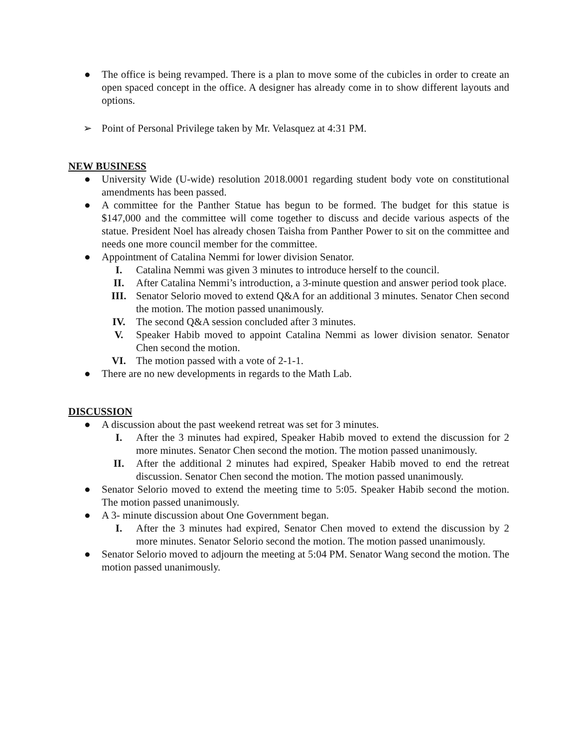● The office is being revamped. There is a plan to move some of the cubicles in order to create an open spaced concept in the office. A designer has already come in to show different layouts and options.
➢ Point of Personal Privilege taken by Mr. Velasquez at 4:31 PM.
NEW BUSINESS
● University Wide (U-wide) resolution 2018.0001 regarding student body vote on constitutional amendments has been passed.
● A committee for the Panther Statue has begun to be formed. The budget for this statue is $147,000 and the committee will come together to discuss and decide various aspects of the statue. President Noel has already chosen Taisha from Panther Power to sit on the committee and needs one more council member for the committee.
● Appointment of Catalina Nemmi for lower division Senator.
I. Catalina Nemmi was given 3 minutes to introduce herself to the council.
II. After Catalina Nemmi’s introduction, a 3-minute question and answer period took place.
III. Senator Selorio moved to extend Q&A for an additional 3 minutes. Senator Chen second the motion. The motion passed unanimously.
IV. The second Q&A session concluded after 3 minutes.
V. Speaker Habib moved to appoint Catalina Nemmi as lower division senator. Senator Chen second the motion.
VI. The motion passed with a vote of 2-1-1.
● There are no new developments in regards to the Math Lab.
DISCUSSION
● A discussion about the past weekend retreat was set for 3 minutes.
I. After the 3 minutes had expired, Speaker Habib moved to extend the discussion for 2 more minutes. Senator Chen second the motion. The motion passed unanimously.
II. After the additional 2 minutes had expired, Speaker Habib moved to end the retreat discussion. Senator Chen second the motion. The motion passed unanimously.
● Senator Selorio moved to extend the meeting time to 5:05. Speaker Habib second the motion. The motion passed unanimously.
● A 3- minute discussion about One Government began.
I. After the 3 minutes had expired, Senator Chen moved to extend the discussion by 2 more minutes. Senator Selorio second the motion. The motion passed unanimously.
● Senator Selorio moved to adjourn the meeting at 5:04 PM. Senator Wang second the motion. The motion passed unanimously.